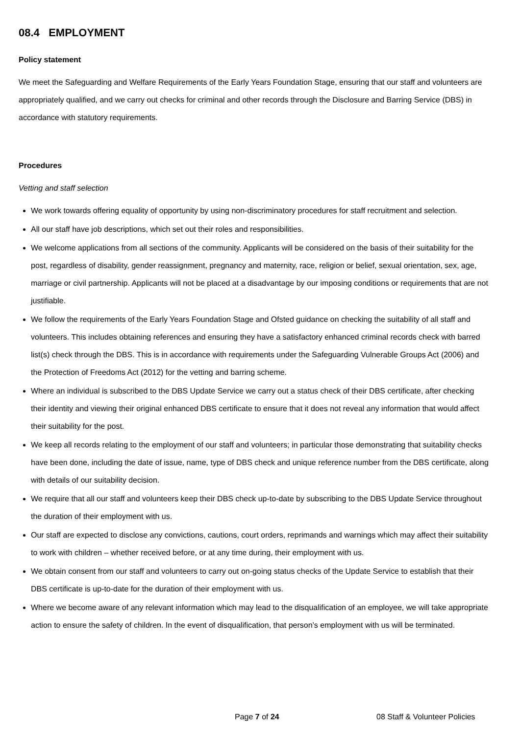08.4 EMPLOYMENT
Policy statement
We meet the Safeguarding and Welfare Requirements of the Early Years Foundation Stage, ensuring that our staff and volunteers are appropriately qualified, and we carry out checks for criminal and other records through the Disclosure and Barring Service (DBS) in accordance with statutory requirements.
Procedures
Vetting and staff selection
We work towards offering equality of opportunity by using non-discriminatory procedures for staff recruitment and selection.
All our staff have job descriptions, which set out their roles and responsibilities.
We welcome applications from all sections of the community. Applicants will be considered on the basis of their suitability for the post, regardless of disability, gender reassignment, pregnancy and maternity, race, religion or belief, sexual orientation, sex, age, marriage or civil partnership. Applicants will not be placed at a disadvantage by our imposing conditions or requirements that are not justifiable.
We follow the requirements of the Early Years Foundation Stage and Ofsted guidance on checking the suitability of all staff and volunteers. This includes obtaining references and ensuring they have a satisfactory enhanced criminal records check with barred list(s) check through the DBS. This is in accordance with requirements under the Safeguarding Vulnerable Groups Act (2006) and the Protection of Freedoms Act (2012) for the vetting and barring scheme.
Where an individual is subscribed to the DBS Update Service we carry out a status check of their DBS certificate, after checking their identity and viewing their original enhanced DBS certificate to ensure that it does not reveal any information that would affect their suitability for the post.
We keep all records relating to the employment of our staff and volunteers; in particular those demonstrating that suitability checks have been done, including the date of issue, name, type of DBS check and unique reference number from the DBS certificate, along with details of our suitability decision.
We require that all our staff and volunteers keep their DBS check up-to-date by subscribing to the DBS Update Service throughout the duration of their employment with us.
Our staff are expected to disclose any convictions, cautions, court orders, reprimands and warnings which may affect their suitability to work with children – whether received before, or at any time during, their employment with us.
We obtain consent from our staff and volunteers to carry out on-going status checks of the Update Service to establish that their DBS certificate is up-to-date for the duration of their employment with us.
Where we become aware of any relevant information which may lead to the disqualification of an employee, we will take appropriate action to ensure the safety of children. In the event of disqualification, that person’s employment with us will be terminated.
Page 7 of 24 08 Staff & Volunteer Policies